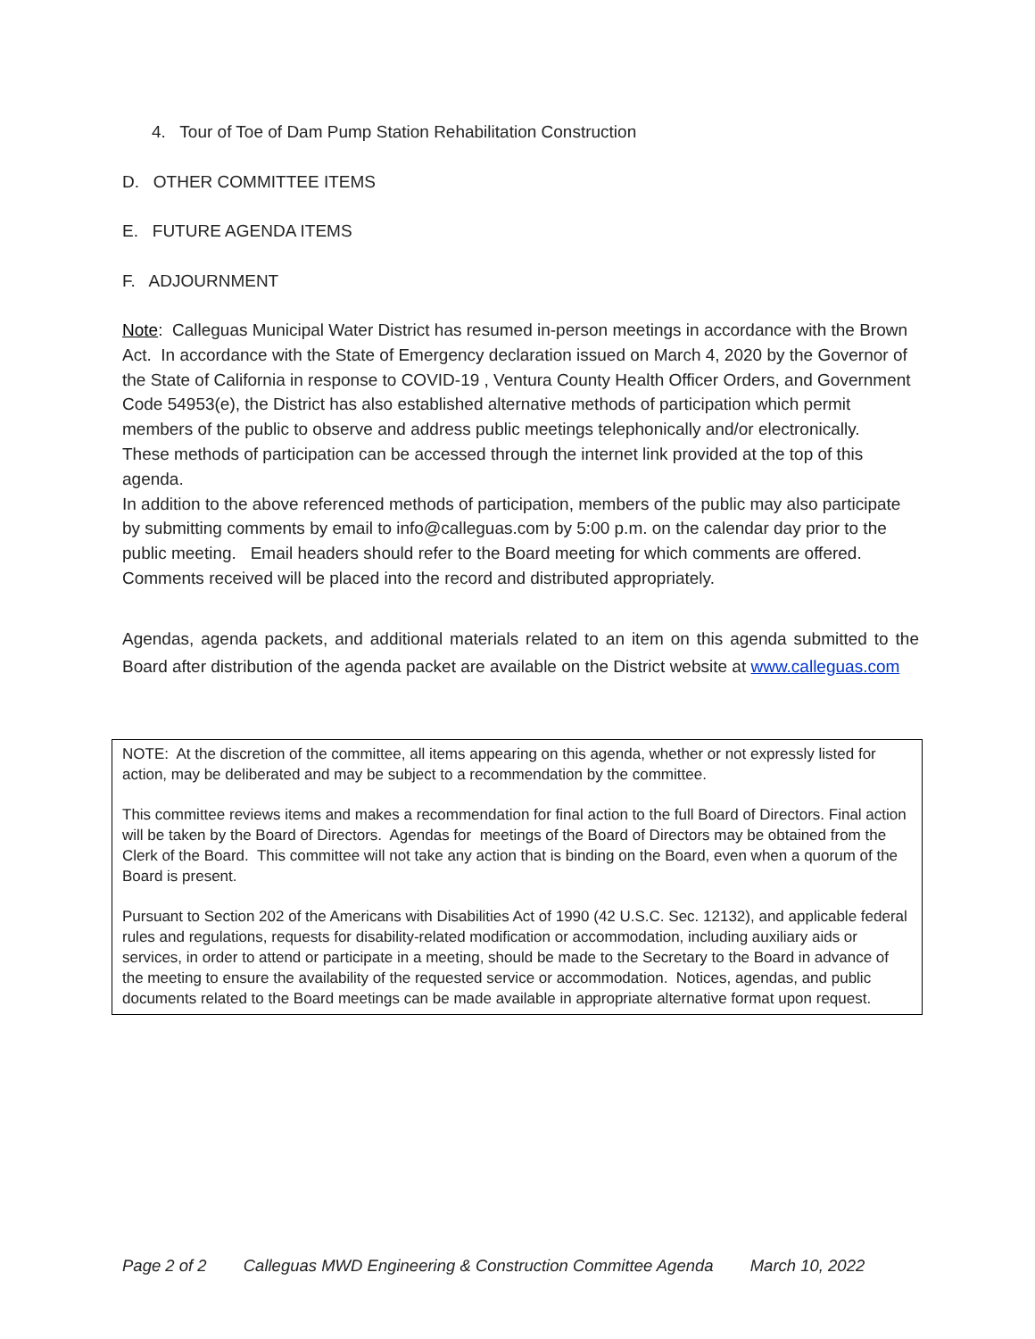4. Tour of Toe of Dam Pump Station Rehabilitation Construction
D. OTHER COMMITTEE ITEMS
E. FUTURE AGENDA ITEMS
F. ADJOURNMENT
Note: Calleguas Municipal Water District has resumed in-person meetings in accordance with the Brown Act. In accordance with the State of Emergency declaration issued on March 4, 2020 by the Governor of the State of California in response to COVID-19 , Ventura County Health Officer Orders, and Government Code 54953(e), the District has also established alternative methods of participation which permit members of the public to observe and address public meetings telephonically and/or electronically. These methods of participation can be accessed through the internet link provided at the top of this agenda.
In addition to the above referenced methods of participation, members of the public may also participate by submitting comments by email to info@calleguas.com by 5:00 p.m. on the calendar day prior to the public meeting. Email headers should refer to the Board meeting for which comments are offered. Comments received will be placed into the record and distributed appropriately.
Agendas, agenda packets, and additional materials related to an item on this agenda submitted to the Board after distribution of the agenda packet are available on the District website at www.calleguas.com
NOTE: At the discretion of the committee, all items appearing on this agenda, whether or not expressly listed for action, may be deliberated and may be subject to a recommendation by the committee.
This committee reviews items and makes a recommendation for final action to the full Board of Directors. Final action will be taken by the Board of Directors. Agendas for meetings of the Board of Directors may be obtained from the Clerk of the Board. This committee will not take any action that is binding on the Board, even when a quorum of the Board is present.
Pursuant to Section 202 of the Americans with Disabilities Act of 1990 (42 U.S.C. Sec. 12132), and applicable federal rules and regulations, requests for disability-related modification or accommodation, including auxiliary aids or services, in order to attend or participate in a meeting, should be made to the Secretary to the Board in advance of the meeting to ensure the availability of the requested service or accommodation. Notices, agendas, and public documents related to the Board meetings can be made available in appropriate alternative format upon request.
Page 2 of 2 Calleguas MWD Engineering & Construction Committee Agenda March 10, 2022